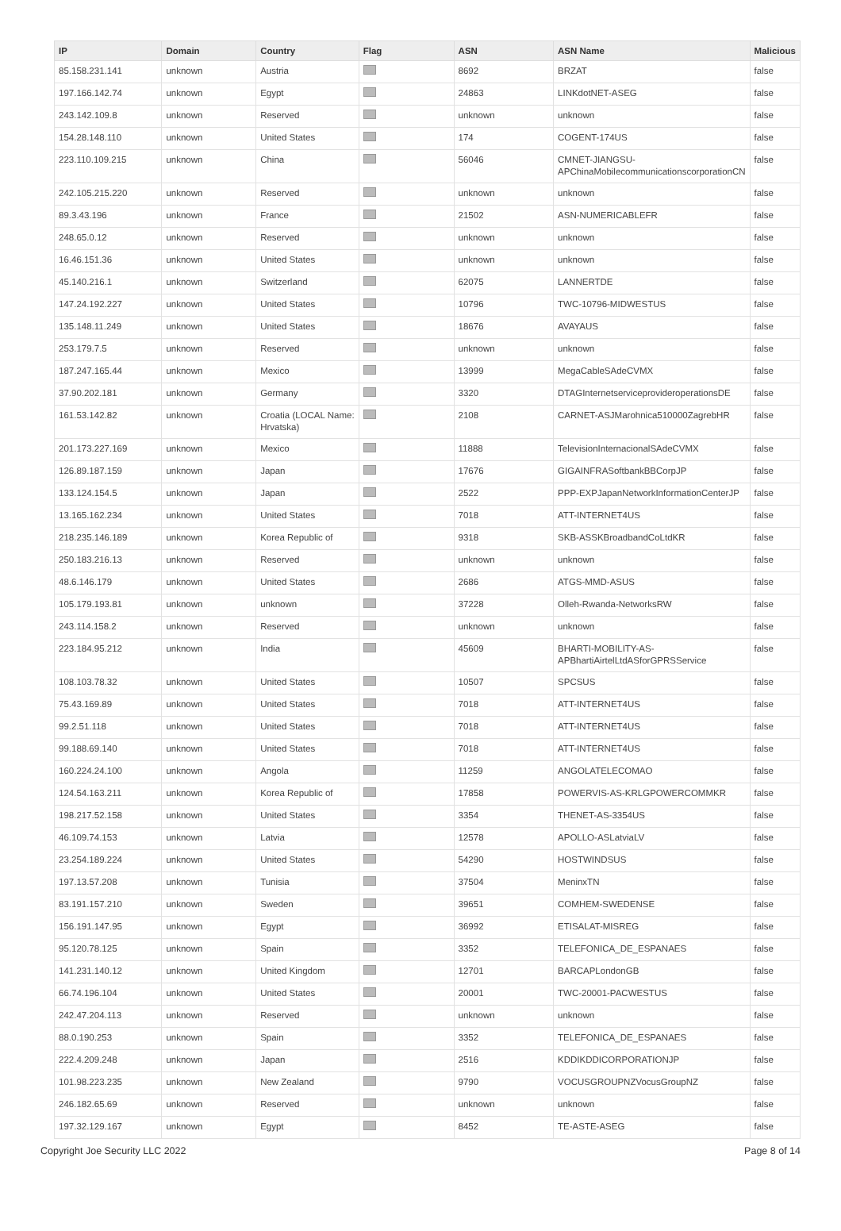| IP | Domain | Country | Flag | ASN | ASN Name | Malicious |
| --- | --- | --- | --- | --- | --- | --- |
| 85.158.231.141 | unknown | Austria | | 8692 | BRZAT | false |
| 197.166.142.74 | unknown | Egypt | | 24863 | LINKdotNET-ASEG | false |
| 243.142.109.8 | unknown | Reserved | | unknown | unknown | false |
| 154.28.148.110 | unknown | United States | | 174 | COGENT-174US | false |
| 223.110.109.215 | unknown | China | | 56046 | CMNET-JIANGSU-APChinaMobilecommunicationscorporationCN | false |
| 242.105.215.220 | unknown | Reserved | | unknown | unknown | false |
| 89.3.43.196 | unknown | France | | 21502 | ASN-NUMERICABLEFR | false |
| 248.65.0.12 | unknown | Reserved | | unknown | unknown | false |
| 16.46.151.36 | unknown | United States | | unknown | unknown | false |
| 45.140.216.1 | unknown | Switzerland | | 62075 | LANNERTDE | false |
| 147.24.192.227 | unknown | United States | | 10796 | TWC-10796-MIDWESTUS | false |
| 135.148.11.249 | unknown | United States | | 18676 | AVAYAUS | false |
| 253.179.7.5 | unknown | Reserved | | unknown | unknown | false |
| 187.247.165.44 | unknown | Mexico | | 13999 | MegaCableSAdeCVMX | false |
| 37.90.202.181 | unknown | Germany | | 3320 | DTAGInternetserviceprovideroperationsDE | false |
| 161.53.142.82 | unknown | Croatia (LOCAL Name: Hrvatska) | | 2108 | CARNET-ASJMarohnica510000ZagrebHR | false |
| 201.173.227.169 | unknown | Mexico | | 11888 | TelevisionInternacionalSAdeCVMX | false |
| 126.89.187.159 | unknown | Japan | | 17676 | GIGAINFRASoftbankBBCorpJP | false |
| 133.124.154.5 | unknown | Japan | | 2522 | PPP-EXPJapanNetworkInformationCenterJP | false |
| 13.165.162.234 | unknown | United States | | 7018 | ATT-INTERNET4US | false |
| 218.235.146.189 | unknown | Korea Republic of | | 9318 | SKB-ASSKBroadbandCoLtdKR | false |
| 250.183.216.13 | unknown | Reserved | | unknown | unknown | false |
| 48.6.146.179 | unknown | United States | | 2686 | ATGS-MMD-ASUS | false |
| 105.179.193.81 | unknown | unknown | | 37228 | Olleh-Rwanda-NetworksRW | false |
| 243.114.158.2 | unknown | Reserved | | unknown | unknown | false |
| 223.184.95.212 | unknown | India | | 45609 | BHARTI-MOBILITY-AS-APBhartiAirtelLtdASforGPRSService | false |
| 108.103.78.32 | unknown | United States | | 10507 | SPCSUS | false |
| 75.43.169.89 | unknown | United States | | 7018 | ATT-INTERNET4US | false |
| 99.2.51.118 | unknown | United States | | 7018 | ATT-INTERNET4US | false |
| 99.188.69.140 | unknown | United States | | 7018 | ATT-INTERNET4US | false |
| 160.224.24.100 | unknown | Angola | | 11259 | ANGOLATELECOMAO | false |
| 124.54.163.211 | unknown | Korea Republic of | | 17858 | POWERVIS-AS-KRLGPOWERCOMMKR | false |
| 198.217.52.158 | unknown | United States | | 3354 | THENET-AS-3354US | false |
| 46.109.74.153 | unknown | Latvia | | 12578 | APOLLO-ASLatviaLV | false |
| 23.254.189.224 | unknown | United States | | 54290 | HOSTWINDSUS | false |
| 197.13.57.208 | unknown | Tunisia | | 37504 | MeninxTN | false |
| 83.191.157.210 | unknown | Sweden | | 39651 | COMHEM-SWEDENSE | false |
| 156.191.147.95 | unknown | Egypt | | 36992 | ETISALAT-MISREG | false |
| 95.120.78.125 | unknown | Spain | | 3352 | TELEFONICA_DE_ESPANAES | false |
| 141.231.140.12 | unknown | United Kingdom | | 12701 | BARCAPLondonGB | false |
| 66.74.196.104 | unknown | United States | | 20001 | TWC-20001-PACWESTUS | false |
| 242.47.204.113 | unknown | Reserved | | unknown | unknown | false |
| 88.0.190.253 | unknown | Spain | | 3352 | TELEFONICA_DE_ESPANAES | false |
| 222.4.209.248 | unknown | Japan | | 2516 | KDDIKDDICORPORATIONJP | false |
| 101.98.223.235 | unknown | New Zealand | | 9790 | VOCUSGROUPNZVocusGroupNZ | false |
| 246.182.65.69 | unknown | Reserved | | unknown | unknown | false |
| 197.32.129.167 | unknown | Egypt | | 8452 | TE-ASTE-ASEG | false |
Copyright Joe Security LLC 2022 Page 8 of 14